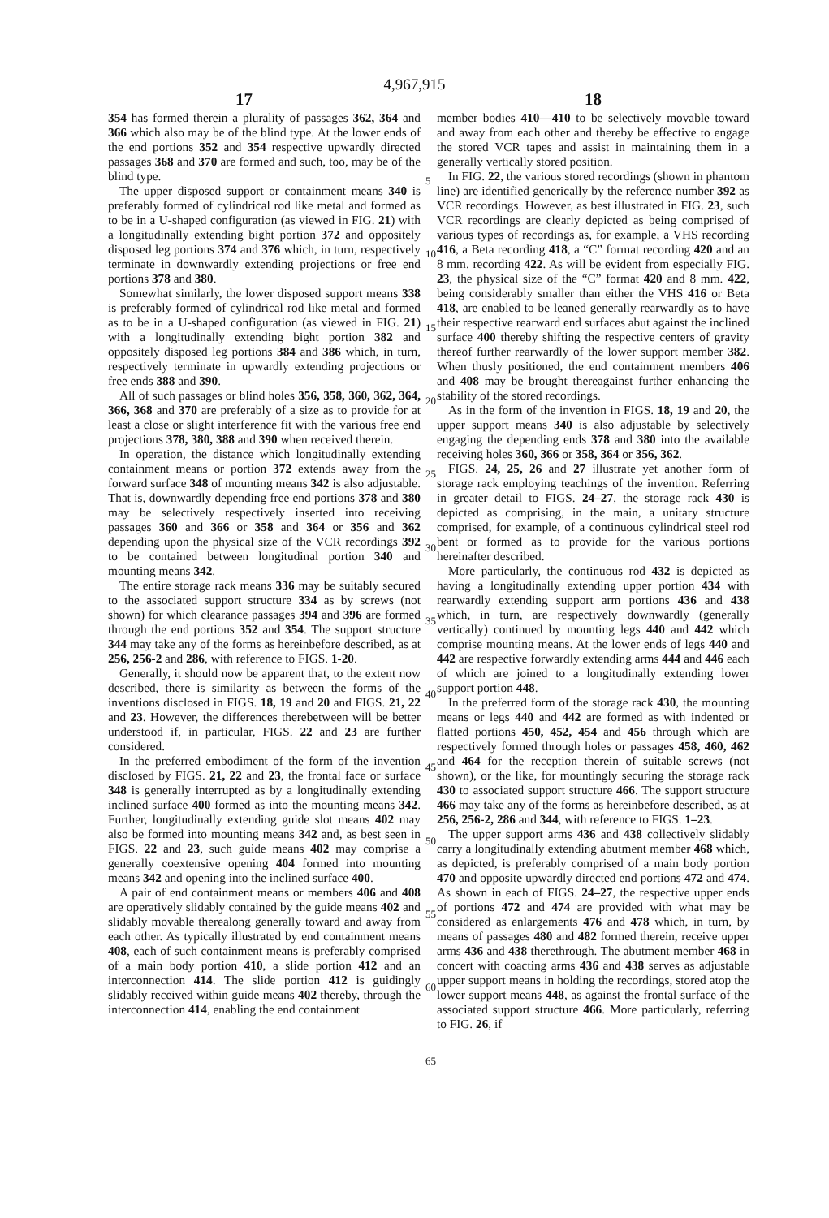4,967,915
17 18
5
10
15
20
25
30
35
40
45
50
55
60
65
354 has formed therein a plurality of passages 362, 364 and 366 which also may be of the blind type. At the lower ends of the end portions 352 and 354 respective upwardly directed passages 368 and 370 are formed and such, too, may be of the blind type.
The upper disposed support or containment means 340 is preferably formed of cylindrical rod like metal and formed as to be in a U-shaped configuration (as viewed in FIG. 21) with a longitudinally extending bight portion 372 and oppositely disposed leg portions 374 and 376 which, in turn, respectively terminate in downwardly extending projections or free end portions 378 and 380.
Somewhat similarly, the lower disposed support means 338 is preferably formed of cylindrical rod like metal and formed as to be in a U-shaped configuration (as viewed in FIG. 21) with a longitudinally extending bight portion 382 and oppositely disposed leg portions 384 and 386 which, in turn, respectively terminate in upwardly extending projections or free ends 388 and 390.
All of such passages or blind holes 356, 358, 360, 362, 364, 366, 368 and 370 are preferably of a size as to provide for at least a close or slight interference fit with the various free end projections 378, 380, 388 and 390 when received therein.
In operation, the distance which longitudinally extending containment means or portion 372 extends away from the forward surface 348 of mounting means 342 is also adjustable. That is, downwardly depending free end portions 378 and 380 may be selectively respectively inserted into receiving passages 360 and 366 or 358 and 364 or 356 and 362 depending upon the physical size of the VCR recordings 392 to be contained between longitudinal portion 340 and mounting means 342.
The entire storage rack means 336 may be suitably secured to the associated support structure 334 as by screws (not shown) for which clearance passages 394 and 396 are formed through the end portions 352 and 354. The support structure 344 may take any of the forms as hereinbefore described, as at 256, 256-2 and 286, with reference to FIGS. 1-20.
Generally, it should now be apparent that, to the extent now described, there is similarity as between the forms of the inventions disclosed in FIGS. 18, 19 and 20 and FIGS. 21, 22 and 23. However, the differences therebetween will be better understood if, in particular, FIGS. 22 and 23 are further considered.
In the preferred embodiment of the form of the invention disclosed by FIGS. 21, 22 and 23, the frontal face or surface 348 is generally interrupted as by a longitudinally extending inclined surface 400 formed as into the mounting means 342. Further, longitudinally extending guide slot means 402 may also be formed into mounting means 342 and, as best seen in FIGS. 22 and 23, such guide means 402 may comprise a generally coextensive opening 404 formed into mounting means 342 and opening into the inclined surface 400.
A pair of end containment means or members 406 and 408 are operatively slidably contained by the guide means 402 and slidably movable therealong generally toward and away from each other. As typically illustrated by end containment means 408, each of such containment means is preferably comprised of a main body portion 410, a slide portion 412 and an interconnection 414. The slide portion 412 is guidingly slidably received within guide means 402 thereby, through the interconnection 414, enabling the end containment
member bodies 410—410 to be selectively movable toward and away from each other and thereby be effective to engage the stored VCR tapes and assist in maintaining them in a generally vertically stored position.
In FIG. 22, the various stored recordings (shown in phantom line) are identified generically by the reference number 392 as VCR recordings. However, as best illustrated in FIG. 23, such VCR recordings are clearly depicted as being comprised of various types of recordings as, for example, a VHS recording 416, a Beta recording 418, a “C” format recording 420 and an 8 mm. recording 422. As will be evident from especially FIG. 23, the physical size of the “C” format 420 and 8 mm. 422, being considerably smaller than either the VHS 416 or Beta 418, are enabled to be leaned generally rearwardly as to have their respective rearward end surfaces abut against the inclined surface 400 thereby shifting the respective centers of gravity thereof further rearwardly of the lower support member 382. When thusly positioned, the end containment members 406 and 408 may be brought thereagainst further enhancing the stability of the stored recordings.
As in the form of the invention in FIGS. 18, 19 and 20, the upper support means 340 is also adjustable by selectively engaging the depending ends 378 and 380 into the available receiving holes 360, 366 or 358, 364 or 356, 362.
FIGS. 24, 25, 26 and 27 illustrate yet another form of storage rack employing teachings of the invention. Referring in greater detail to FIGS. 24–27, the storage rack 430 is depicted as comprising, in the main, a unitary structure comprised, for example, of a continuous cylindrical steel rod bent or formed as to provide for the various portions hereinafter described.
More particularly, the continuous rod 432 is depicted as having a longitudinally extending upper portion 434 with rearwardly extending support arm portions 436 and 438 which, in turn, are respectively downwardly (generally vertically) continued by mounting legs 440 and 442 which comprise mounting means. At the lower ends of legs 440 and 442 are respective forwardly extending arms 444 and 446 each of which are joined to a longitudinally extending lower support portion 448.
In the preferred form of the storage rack 430, the mounting means or legs 440 and 442 are formed as with indented or flatted portions 450, 452, 454 and 456 through which are respectively formed through holes or passages 458, 460, 462 and 464 for the reception therein of suitable screws (not shown), or the like, for mountingly securing the storage rack 430 to associated support structure 466. The support structure 466 may take any of the forms as hereinbefore described, as at 256, 256-2, 286 and 344, with reference to FIGS. 1–23.
The upper support arms 436 and 438 collectively slidably carry a longitudinally extending abutment member 468 which, as depicted, is preferably comprised of a main body portion 470 and opposite upwardly directed end portions 472 and 474. As shown in each of FIGS. 24–27, the respective upper ends of portions 472 and 474 are provided with what may be considered as enlargements 476 and 478 which, in turn, by means of passages 480 and 482 formed therein, receive upper arms 436 and 438 therethrough. The abutment member 468 in concert with coacting arms 436 and 438 serves as adjustable upper support means in holding the recordings, stored atop the lower support means 448, as against the frontal surface of the associated support structure 466. More particularly, referring to FIG. 26, if